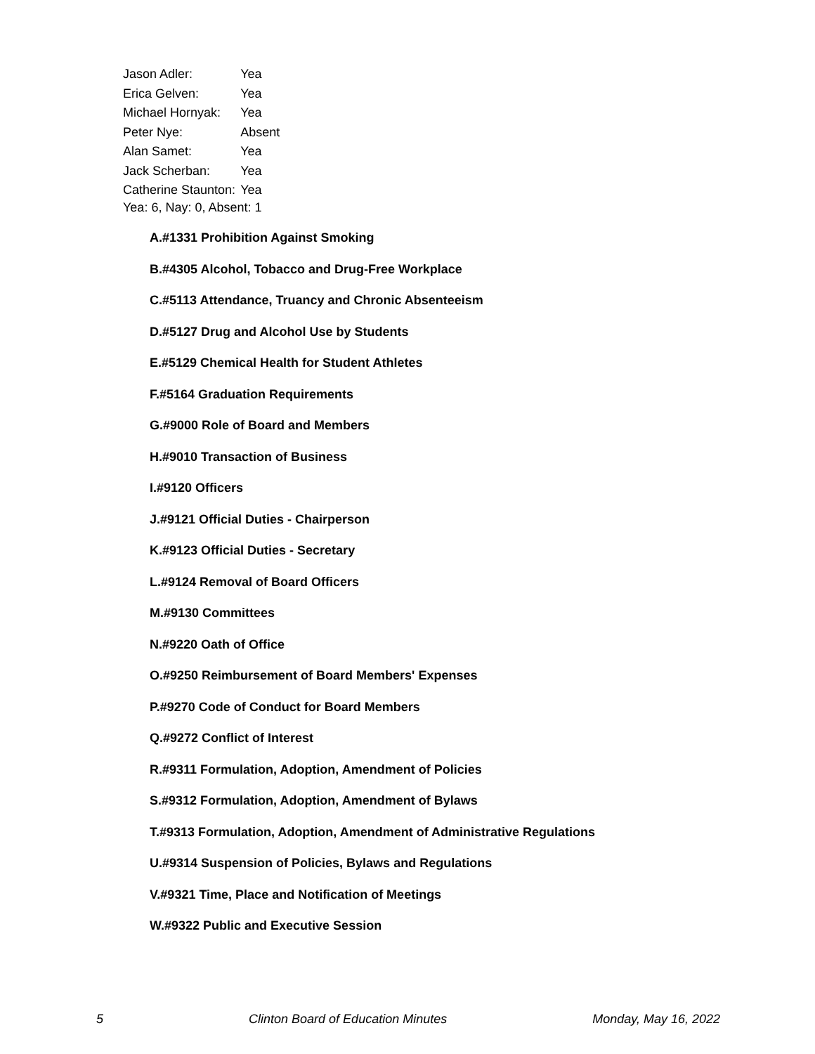| Jason Adler: | Yea |
| Erica Gelven: | Yea |
| Michael Hornyak: | Yea |
| Peter Nye: | Absent |
| Alan Samet: | Yea |
| Jack Scherban: | Yea |
| Catherine Staunton: | Yea |
Yea: 6, Nay: 0, Absent: 1
A.#1331 Prohibition Against Smoking
B.#4305 Alcohol, Tobacco and Drug-Free Workplace
C.#5113 Attendance, Truancy and Chronic Absenteeism
D.#5127 Drug and Alcohol Use by Students
E.#5129 Chemical Health for Student Athletes
F.#5164 Graduation Requirements
G.#9000 Role of Board and Members
H.#9010 Transaction of Business
I.#9120 Officers
J.#9121 Official Duties - Chairperson
K.#9123 Official Duties - Secretary
L.#9124 Removal of Board Officers
M.#9130 Committees
N.#9220 Oath of Office
O.#9250 Reimbursement of Board Members' Expenses
P.#9270 Code of Conduct for Board Members
Q.#9272 Conflict of Interest
R.#9311 Formulation, Adoption, Amendment of Policies
S.#9312 Formulation, Adoption, Amendment of Bylaws
T.#9313 Formulation, Adoption, Amendment of Administrative Regulations
U.#9314 Suspension of Policies, Bylaws and Regulations
V.#9321 Time, Place and Notification of Meetings
W.#9322 Public and Executive Session
5 Clinton Board of Education Minutes Monday, May 16, 2022